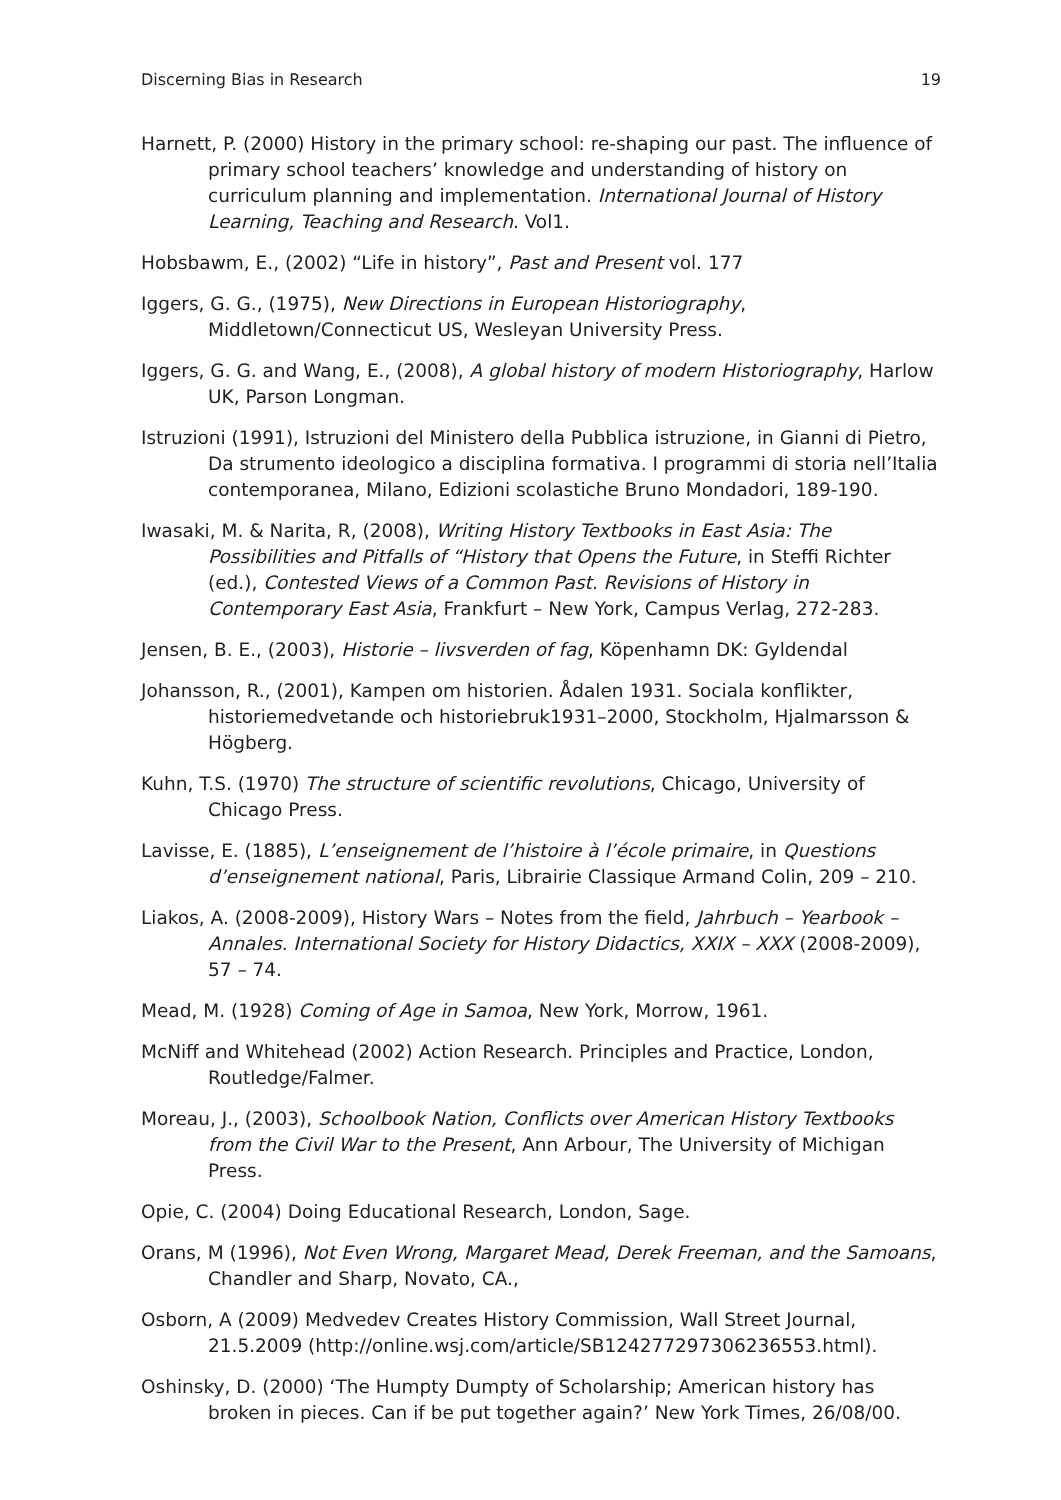Discerning Bias in Research 19
Harnett, P. (2000) History in the primary school: re-shaping our past. The influence of primary school teachers’ knowledge and understanding of history on curriculum planning and implementation. International Journal of History Learning, Teaching and Research. Vol1.
Hobsbawm, E., (2002) “Life in history”, Past and Present vol. 177
Iggers, G. G., (1975), New Directions in European Historiography, Middletown/Connecticut US, Wesleyan University Press.
Iggers, G. G. and Wang, E., (2008), A global history of modern Historiography, Harlow UK, Parson Longman.
Istruzioni (1991), Istruzioni del Ministero della Pubblica istruzione, in Gianni di Pietro, Da strumento ideologico a disciplina formativa. I programmi di storia nell’Italia contemporanea, Milano, Edizioni scolastiche Bruno Mondadori, 189-190.
Iwasaki, M. & Narita, R, (2008), Writing History Textbooks in East Asia: The Possibilities and Pitfalls of “History that Opens the Future, in Steffi Richter (ed.), Contested Views of a Common Past. Revisions of History in Contemporary East Asia, Frankfurt – New York, Campus Verlag, 272-283.
Jensen, B. E., (2003), Historie – livsverden of fag, Köpenhamn DK: Gyldendal
Johansson, R., (2001), Kampen om historien. Ådalen 1931. Sociala konflikter, historiemedvetande och historiebruk1931–2000, Stockholm, Hjalmarsson & Högberg.
Kuhn, T.S. (1970) The structure of scientific revolutions, Chicago, University of Chicago Press.
Lavisse, E. (1885), L’enseignement de l’histoire à l’école primaire, in Questions d’enseignement national, Paris, Librairie Classique Armand Colin, 209 – 210.
Liakos, A. (2008-2009), History Wars – Notes from the field, Jahrbuch – Yearbook – Annales. International Society for History Didactics, XXIX – XXX (2008-2009), 57 – 74.
Mead, M. (1928) Coming of Age in Samoa, New York, Morrow, 1961.
McNiff and Whitehead (2002) Action Research. Principles and Practice, London, Routledge/Falmer.
Moreau, J., (2003), Schoolbook Nation, Conflicts over American History Textbooks from the Civil War to the Present, Ann Arbour, The University of Michigan Press.
Opie, C. (2004) Doing Educational Research, London, Sage.
Orans, M (1996), Not Even Wrong, Margaret Mead, Derek Freeman, and the Samoans, Chandler and Sharp, Novato, CA.,
Osborn, A (2009) Medvedev Creates History Commission, Wall Street Journal, 21.5.2009 (http://online.wsj.com/article/SB124277297306236553.html).
Oshinsky, D. (2000) ‘The Humpty Dumpty of Scholarship; American history has broken in pieces. Can if be put together again?’ New York Times, 26/08/00.